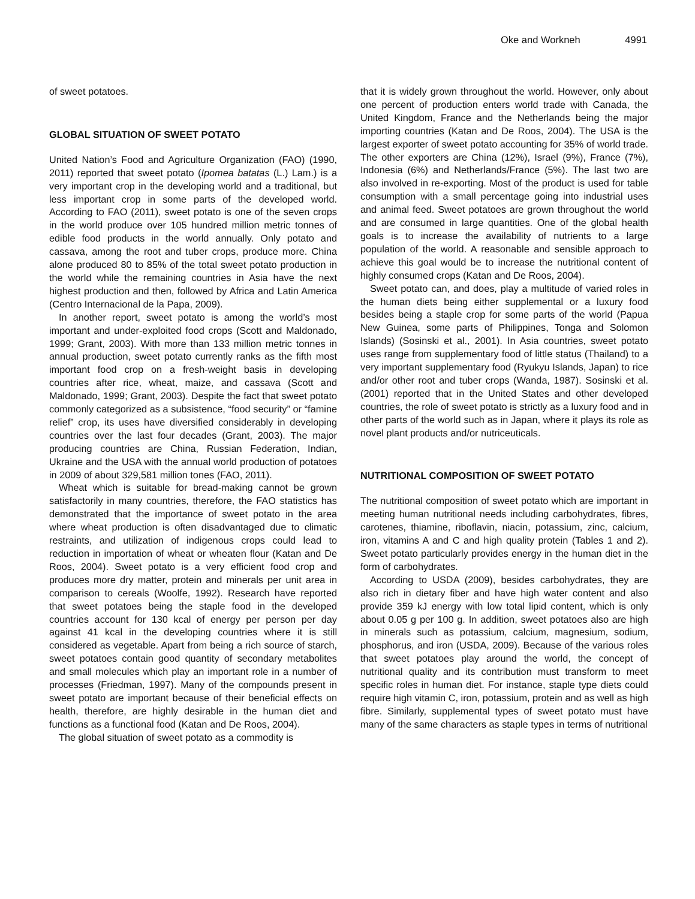Oke and Workneh 4991
of sweet potatoes.
GLOBAL SITUATION OF SWEET POTATO
United Nation’s Food and Agriculture Organization (FAO) (1990, 2011) reported that sweet potato (Ipomea batatas (L.) Lam.) is a very important crop in the developing world and a traditional, but less important crop in some parts of the developed world. According to FAO (2011), sweet potato is one of the seven crops in the world produce over 105 hundred million metric tonnes of edible food products in the world annually. Only potato and cassava, among the root and tuber crops, produce more. China alone produced 80 to 85% of the total sweet potato production in the world while the remaining countries in Asia have the next highest production and then, followed by Africa and Latin America (Centro Internacional de la Papa, 2009).
In another report, sweet potato is among the world’s most important and under-exploited food crops (Scott and Maldonado, 1999; Grant, 2003). With more than 133 million metric tonnes in annual production, sweet potato currently ranks as the fifth most important food crop on a fresh-weight basis in developing countries after rice, wheat, maize, and cassava (Scott and Maldonado, 1999; Grant, 2003). Despite the fact that sweet potato commonly categorized as a subsistence, “food security” or “famine relief” crop, its uses have diversified considerably in developing countries over the last four decades (Grant, 2003). The major producing countries are China, Russian Federation, Indian, Ukraine and the USA with the annual world production of potatoes in 2009 of about 329,581 million tones (FAO, 2011).
Wheat which is suitable for bread-making cannot be grown satisfactorily in many countries, therefore, the FAO statistics has demonstrated that the importance of sweet potato in the area where wheat production is often disadvantaged due to climatic restraints, and utilization of indigenous crops could lead to reduction in importation of wheat or wheaten flour (Katan and De Roos, 2004). Sweet potato is a very efficient food crop and produces more dry matter, protein and minerals per unit area in comparison to cereals (Woolfe, 1992). Research have reported that sweet potatoes being the staple food in the developed countries account for 130 kcal of energy per person per day against 41 kcal in the developing countries where it is still considered as vegetable. Apart from being a rich source of starch, sweet potatoes contain good quantity of secondary metabolites and small molecules which play an important role in a number of processes (Friedman, 1997). Many of the compounds present in sweet potato are important because of their beneficial effects on health, therefore, are highly desirable in the human diet and functions as a functional food (Katan and De Roos, 2004).
The global situation of sweet potato as a commodity is
that it is widely grown throughout the world. However, only about one percent of production enters world trade with Canada, the United Kingdom, France and the Netherlands being the major importing countries (Katan and De Roos, 2004). The USA is the largest exporter of sweet potato accounting for 35% of world trade. The other exporters are China (12%), Israel (9%), France (7%), Indonesia (6%) and Netherlands/France (5%). The last two are also involved in re-exporting. Most of the product is used for table consumption with a small percentage going into industrial uses and animal feed. Sweet potatoes are grown throughout the world and are consumed in large quantities. One of the global health goals is to increase the availability of nutrients to a large population of the world. A reasonable and sensible approach to achieve this goal would be to increase the nutritional content of highly consumed crops (Katan and De Roos, 2004).
Sweet potato can, and does, play a multitude of varied roles in the human diets being either supplemental or a luxury food besides being a staple crop for some parts of the world (Papua New Guinea, some parts of Philippines, Tonga and Solomon Islands) (Sosinski et al., 2001). In Asia countries, sweet potato uses range from supplementary food of little status (Thailand) to a very important supplementary food (Ryukyu Islands, Japan) to rice and/or other root and tuber crops (Wanda, 1987). Sosinski et al. (2001) reported that in the United States and other developed countries, the role of sweet potato is strictly as a luxury food and in other parts of the world such as in Japan, where it plays its role as novel plant products and/or nutriceuticals.
NUTRITIONAL COMPOSITION OF SWEET POTATO
The nutritional composition of sweet potato which are important in meeting human nutritional needs including carbohydrates, fibres, carotenes, thiamine, riboflavin, niacin, potassium, zinc, calcium, iron, vitamins A and C and high quality protein (Tables 1 and 2). Sweet potato particularly provides energy in the human diet in the form of carbohydrates.
According to USDA (2009), besides carbohydrates, they are also rich in dietary fiber and have high water content and also provide 359 kJ energy with low total lipid content, which is only about 0.05 g per 100 g. In addition, sweet potatoes also are high in minerals such as potassium, calcium, magnesium, sodium, phosphorus, and iron (USDA, 2009). Because of the various roles that sweet potatoes play around the world, the concept of nutritional quality and its contribution must transform to meet specific roles in human diet. For instance, staple type diets could require high vitamin C, iron, potassium, protein and as well as high fibre. Similarly, supplemental types of sweet potato must have many of the same characters as staple types in terms of nutritional